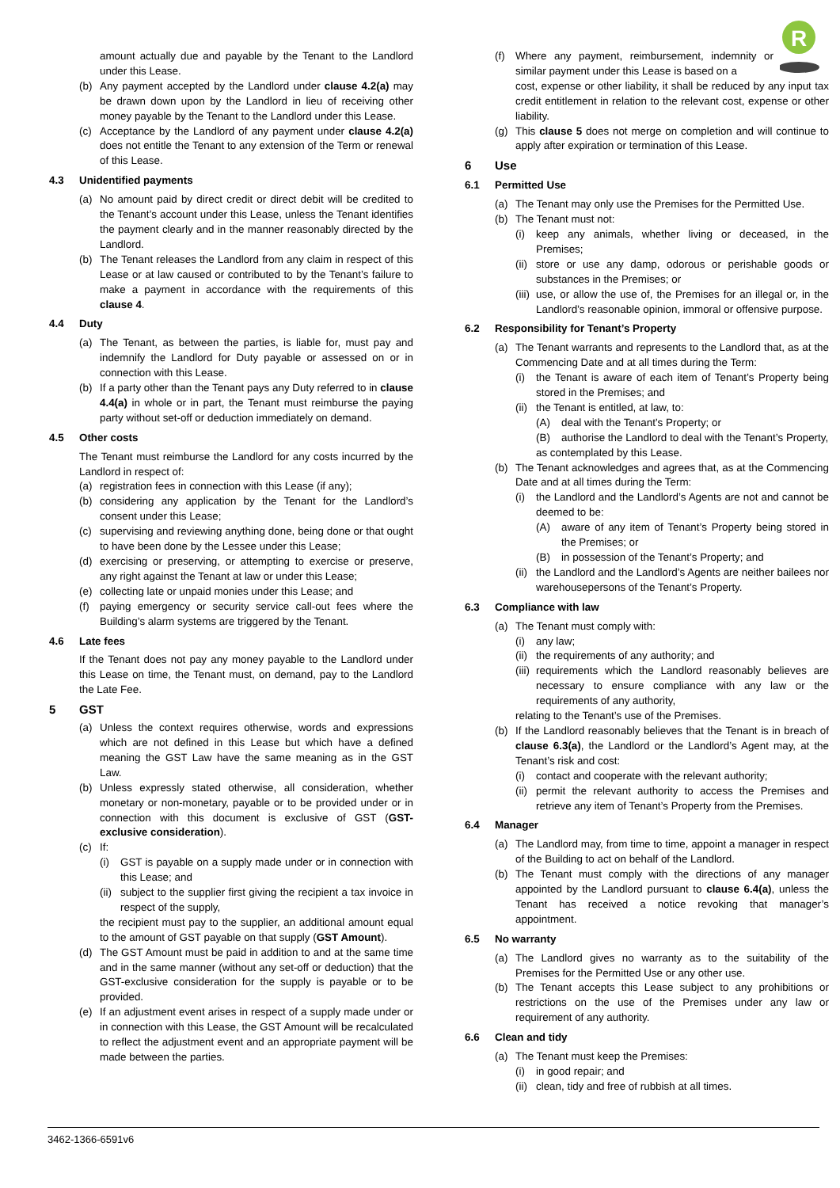R
amount actually due and payable by the Tenant to the Landlord under this Lease.
(b) Any payment accepted by the Landlord under clause 4.2(a) may be drawn down upon by the Landlord in lieu of receiving other money payable by the Tenant to the Landlord under this Lease.
(c) Acceptance by the Landlord of any payment under clause 4.2(a) does not entitle the Tenant to any extension of the Term or renewal of this Lease.
4.3 Unidentified payments
(a) No amount paid by direct credit or direct debit will be credited to the Tenant’s account under this Lease, unless the Tenant identifies the payment clearly and in the manner reasonably directed by the Landlord.
(b) The Tenant releases the Landlord from any claim in respect of this Lease or at law caused or contributed to by the Tenant’s failure to make a payment in accordance with the requirements of this clause 4.
4.4 Duty
(a) The Tenant, as between the parties, is liable for, must pay and indemnify the Landlord for Duty payable or assessed on or in connection with this Lease.
(b) If a party other than the Tenant pays any Duty referred to in clause 4.4(a) in whole or in part, the Tenant must reimburse the paying party without set-off or deduction immediately on demand.
4.5 Other costs
The Tenant must reimburse the Landlord for any costs incurred by the Landlord in respect of:
(a) registration fees in connection with this Lease (if any);
(b) considering any application by the Tenant for the Landlord’s consent under this Lease;
(c) supervising and reviewing anything done, being done or that ought to have been done by the Lessee under this Lease;
(d) exercising or preserving, or attempting to exercise or preserve, any right against the Tenant at law or under this Lease;
(e) collecting late or unpaid monies under this Lease; and
(f) paying emergency or security service call-out fees where the Building’s alarm systems are triggered by the Tenant.
4.6 Late fees
If the Tenant does not pay any money payable to the Landlord under this Lease on time, the Tenant must, on demand, pay to the Landlord the Late Fee.
5 GST
(a) Unless the context requires otherwise, words and expressions which are not defined in this Lease but which have a defined meaning the GST Law have the same meaning as in the GST Law.
(b) Unless expressly stated otherwise, all consideration, whether monetary or non-monetary, payable or to be provided under or in connection with this document is exclusive of GST (GST-exclusive consideration).
(c) If:
(i) GST is payable on a supply made under or in connection with this Lease; and
(ii) subject to the supplier first giving the recipient a tax invoice in respect of the supply,
the recipient must pay to the supplier, an additional amount equal to the amount of GST payable on that supply (GST Amount).
(d) The GST Amount must be paid in addition to and at the same time and in the same manner (without any set-off or deduction) that the GST-exclusive consideration for the supply is payable or to be provided.
(e) If an adjustment event arises in respect of a supply made under or in connection with this Lease, the GST Amount will be recalculated to reflect the adjustment event and an appropriate payment will be made between the parties.
(f) Where any payment, reimbursement, indemnity or similar payment under this Lease is based on a
cost, expense or other liability, it shall be reduced by any input tax credit entitlement in relation to the relevant cost, expense or other liability.
(g) This clause 5 does not merge on completion and will continue to apply after expiration or termination of this Lease.
6 Use
6.1 Permitted Use
(a) The Tenant may only use the Premises for the Permitted Use.
(b) The Tenant must not:
(i) keep any animals, whether living or deceased, in the Premises;
(ii) store or use any damp, odorous or perishable goods or substances in the Premises; or
(iii) use, or allow the use of, the Premises for an illegal or, in the Landlord’s reasonable opinion, immoral or offensive purpose.
6.2 Responsibility for Tenant’s Property
(a) The Tenant warrants and represents to the Landlord that, as at the Commencing Date and at all times during the Term:
(i) the Tenant is aware of each item of Tenant’s Property being stored in the Premises; and
(ii) the Tenant is entitled, at law, to:
(A) deal with the Tenant’s Property; or
(B) authorise the Landlord to deal with the Tenant’s Property,
as contemplated by this Lease.
(b) The Tenant acknowledges and agrees that, as at the Commencing Date and at all times during the Term:
(i) the Landlord and the Landlord’s Agents are not and cannot be deemed to be:
(A) aware of any item of Tenant’s Property being stored in the Premises; or
(B) in possession of the Tenant’s Property; and
(ii) the Landlord and the Landlord’s Agents are neither bailees nor warehousepersons of the Tenant’s Property.
6.3 Compliance with law
(a) The Tenant must comply with:
(i) any law;
(ii) the requirements of any authority; and
(iii) requirements which the Landlord reasonably believes are necessary to ensure compliance with any law or the requirements of any authority,
relating to the Tenant’s use of the Premises.
(b) If the Landlord reasonably believes that the Tenant is in breach of clause 6.3(a), the Landlord or the Landlord’s Agent may, at the Tenant’s risk and cost:
(i) contact and cooperate with the relevant authority;
(ii) permit the relevant authority to access the Premises and retrieve any item of Tenant’s Property from the Premises.
6.4 Manager
(a) The Landlord may, from time to time, appoint a manager in respect of the Building to act on behalf of the Landlord.
(b) The Tenant must comply with the directions of any manager appointed by the Landlord pursuant to clause 6.4(a), unless the Tenant has received a notice revoking that manager’s appointment.
6.5 No warranty
(a) The Landlord gives no warranty as to the suitability of the Premises for the Permitted Use or any other use.
(b) The Tenant accepts this Lease subject to any prohibitions or restrictions on the use of the Premises under any law or requirement of any authority.
6.6 Clean and tidy
(a) The Tenant must keep the Premises:
(i) in good repair; and
(ii) clean, tidy and free of rubbish at all times.
3462-1366-6591v6